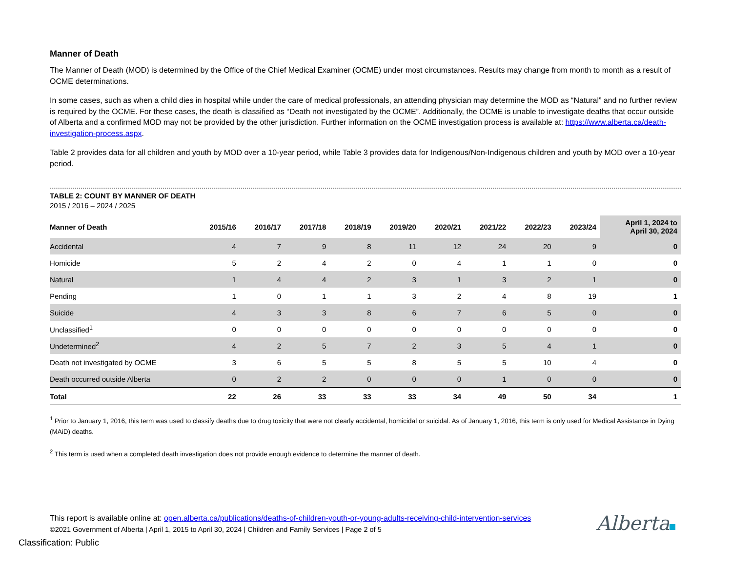Manner of Death
The Manner of Death (MOD) is determined by the Office of the Chief Medical Examiner (OCME) under most circumstances. Results may change from month to month as a result of OCME determinations.
In some cases, such as when a child dies in hospital while under the care of medical professionals, an attending physician may determine the MOD as “Natural” and no further review is required by the OCME. For these cases, the death is classified as “Death not investigated by the OCME”. Additionally, the OCME is unable to investigate deaths that occur outside of Alberta and a confirmed MOD may not be provided by the other jurisdiction. Further information on the OCME investigation process is available at: https://www.alberta.ca/death-investigation-process.aspx.
Table 2 provides data for all children and youth by MOD over a 10-year period, while Table 3 provides data for Indigenous/Non-Indigenous children and youth by MOD over a 10-year period.
TABLE 2: COUNT BY MANNER OF DEATH
2015 / 2016 – 2024 / 2025
| Manner of Death | 2015/16 | 2016/17 | 2017/18 | 2018/19 | 2019/20 | 2020/21 | 2021/22 | 2022/23 | 2023/24 | April 1, 2024 to April 30, 2024 |
| --- | --- | --- | --- | --- | --- | --- | --- | --- | --- | --- |
| Accidental | 4 | 7 | 9 | 8 | 11 | 12 | 24 | 20 | 9 | 0 |
| Homicide | 5 | 2 | 4 | 2 | 0 | 4 | 1 | 1 | 0 | 0 |
| Natural | 1 | 4 | 4 | 2 | 3 | 1 | 3 | 2 | 1 | 0 |
| Pending | 1 | 0 | 1 | 1 | 3 | 2 | 4 | 8 | 19 | 1 |
| Suicide | 4 | 3 | 3 | 8 | 6 | 7 | 6 | 5 | 0 | 0 |
| Unclassified<sup>1</sup> | 0 | 0 | 0 | 0 | 0 | 0 | 0 | 0 | 0 | 0 |
| Undetermined<sup>2</sup> | 4 | 2 | 5 | 7 | 2 | 3 | 5 | 4 | 1 | 0 |
| Death not investigated by OCME | 3 | 6 | 5 | 5 | 8 | 5 | 5 | 10 | 4 | 0 |
| Death occurred outside Alberta | 0 | 2 | 2 | 0 | 0 | 0 | 1 | 0 | 0 | 0 |
| Total | 22 | 26 | 33 | 33 | 33 | 34 | 49 | 50 | 34 | 1 |
<sup>1</sup> Prior to January 1, 2016, this term was used to classify deaths due to drug toxicity that were not clearly accidental, homicidal or suicidal. As of January 1, 2016, this term is only used for Medical Assistance in Dying (MAiD) deaths.
<sup>2</sup> This term is used when a completed death investigation does not provide enough evidence to determine the manner of death.
This report is available online at: open.alberta.ca/publications/deaths-of-children-youth-or-young-adults-receiving-child-intervention-services
©2021 Government of Alberta | April 1, 2015 to April 30, 2024 | Children and Family Services | Page 2 of 5
Alberta
Classification: Public